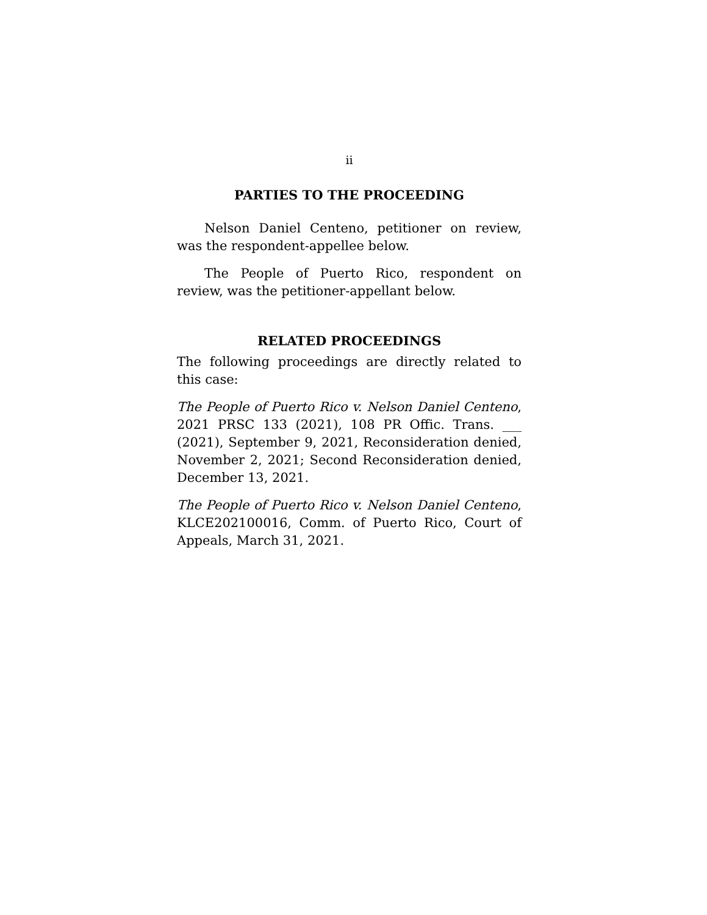ii
PARTIES TO THE PROCEEDING
Nelson Daniel Centeno, petitioner on review, was the respondent-appellee below.
The People of Puerto Rico, respondent on review, was the petitioner-appellant below.
RELATED PROCEEDINGS
The following proceedings are directly related to this case:
The People of Puerto Rico v. Nelson Daniel Centeno, 2021 PRSC 133 (2021), 108 PR Offic. Trans. ___ (2021), September 9, 2021, Reconsideration denied, November 2, 2021; Second Reconsideration denied, December 13, 2021.
The People of Puerto Rico v. Nelson Daniel Centeno, KLCE202100016, Comm. of Puerto Rico, Court of Appeals, March 31, 2021.